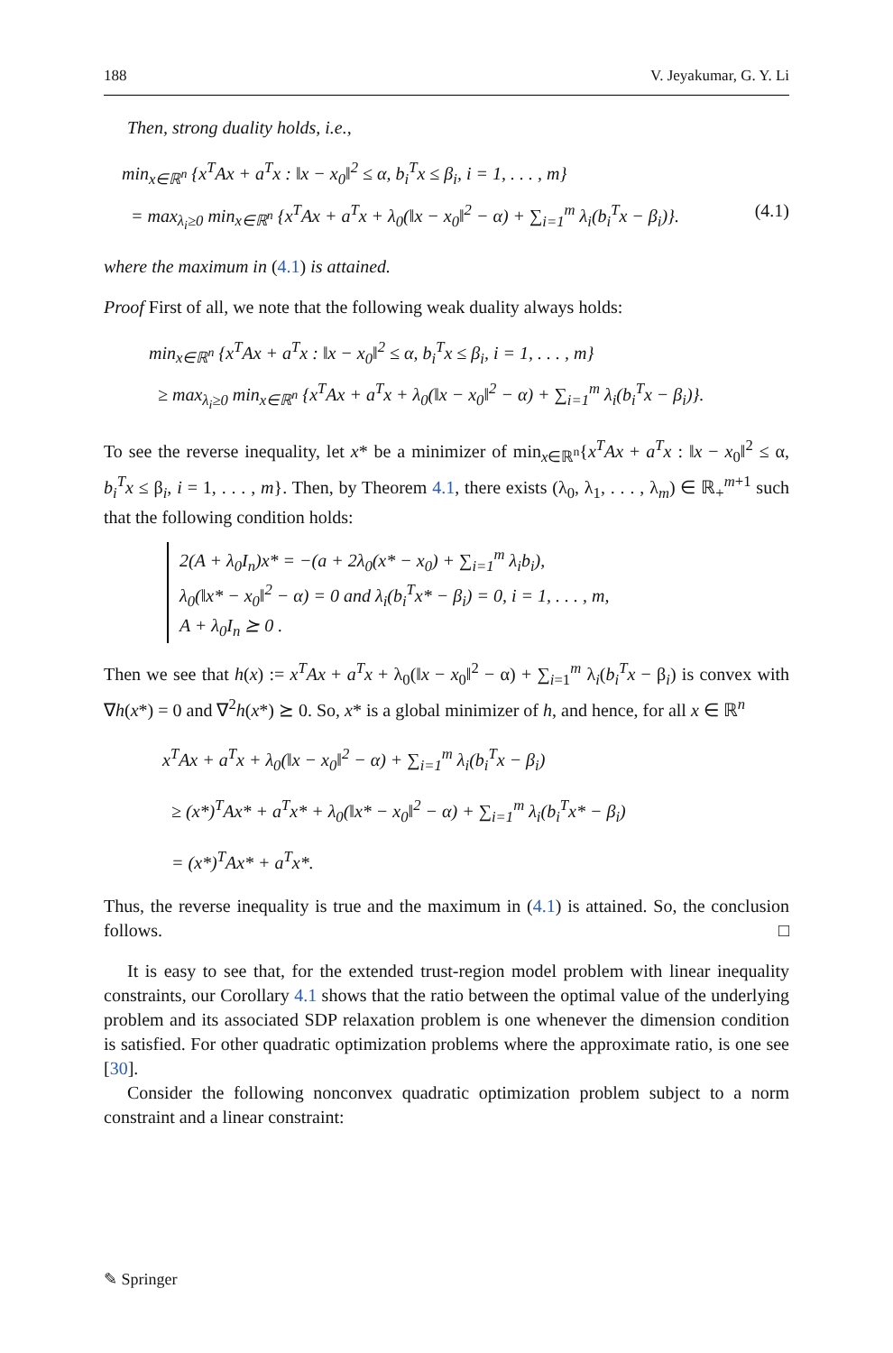188 V. Jeyakumar, G. Y. Li
Then, strong duality holds, i.e.,
min<sub>x∈ℝ<sup>n</sup></sub> {x<sup>T</sup>Ax + a<sup>T</sup>x : ‖x − x<sub>0</sub>‖<sup>2</sup> ≤ α, b<sub>i</sub><sup>T</sup>x ≤ β<sub>i</sub>, i = 1, . . . , m}
= max<sub>λ<sub>i</sub>≥0</sub> min<sub>x∈ℝ<sup>n</sup></sub> {x<sup>T</sup>Ax + a<sup>T</sup>x + λ<sub>0</sub>(‖x − x<sub>0</sub>‖<sup>2</sup> − α) + ∑<sub>i=1</sub><sup>m</sup> λ<sub>i</sub>(b<sub>i</sub><sup>T</sup>x − β<sub>i</sub>)}. (4.1)
where the maximum in (4.1) is attained.
Proof First of all, we note that the following weak duality always holds:
min<sub>x∈ℝ<sup>n</sup></sub> {x<sup>T</sup>Ax + a<sup>T</sup>x : ‖x − x<sub>0</sub>‖<sup>2</sup> ≤ α, b<sub>i</sub><sup>T</sup>x ≤ β<sub>i</sub>, i = 1, . . . , m}
≥ max<sub>λ<sub>i</sub>≥0</sub> min<sub>x∈ℝ<sup>n</sup></sub> {x<sup>T</sup>Ax + a<sup>T</sup>x + λ<sub>0</sub>(‖x − x<sub>0</sub>‖<sup>2</sup> − α) + ∑<sub>i=1</sub><sup>m</sup> λ<sub>i</sub>(b<sub>i</sub><sup>T</sup>x − β<sub>i</sub>)}.
To see the reverse inequality, let x* be a minimizer of min<sub>x∈ℝ<sup>n</sup></sub>{x<sup>T</sup>Ax + a<sup>T</sup>x : ‖x − x<sub>0</sub>‖<sup>2</sup> ≤ α, b<sub>i</sub><sup>T</sup>x ≤ β<sub>i</sub>, i = 1, . . . , m}. Then, by Theorem 4.1, there exists (λ<sub>0</sub>, λ<sub>1</sub>, . . . , λ<sub>m</sub>) ∈ ℝ<sub>+</sub><sup>m+1</sup> such that the following condition holds:
2(A + λ<sub>0</sub>I<sub>n</sub>)x* = −(a + 2λ<sub>0</sub>(x* − x<sub>0</sub>) + ∑<sub>i=1</sub><sup>m</sup> λ<sub>i</sub>b<sub>i</sub>),
λ<sub>0</sub>(‖x* − x<sub>0</sub>‖<sup>2</sup> − α) = 0 and λ<sub>i</sub>(b<sub>i</sub><sup>T</sup>x* − β<sub>i</sub>) = 0, i = 1, . . . , m,
A + λ<sub>0</sub>I<sub>n</sub> ⪰ 0 .
Then we see that h(x) := x<sup>T</sup>Ax + a<sup>T</sup>x + λ<sub>0</sub>(‖x − x<sub>0</sub>‖<sup>2</sup> − α) + ∑<sub>i=1</sub><sup>m</sup> λ<sub>i</sub>(b<sub>i</sub><sup>T</sup>x − β<sub>i</sub>) is convex with ∇h(x*) = 0 and ∇<sup>2</sup>h(x*) ⪰ 0. So, x* is a global minimizer of h, and hence, for all x ∈ ℝ<sup>n</sup>
x<sup>T</sup>Ax + a<sup>T</sup>x + λ<sub>0</sub>(‖x − x<sub>0</sub>‖<sup>2</sup> − α) + ∑<sub>i=1</sub><sup>m</sup> λ<sub>i</sub>(b<sub>i</sub><sup>T</sup>x − β<sub>i</sub>)
≥ (x*)<sup>T</sup>Ax* + a<sup>T</sup>x* + λ<sub>0</sub>(‖x* − x<sub>0</sub>‖<sup>2</sup> − α) + ∑<sub>i=1</sub><sup>m</sup> λ<sub>i</sub>(b<sub>i</sub><sup>T</sup>x* − β<sub>i</sub>)
= (x*)<sup>T</sup>Ax* + a<sup>T</sup>x*.
Thus, the reverse inequality is true and the maximum in (4.1) is attained. So, the conclusion follows. □
It is easy to see that, for the extended trust-region model problem with linear inequality constraints, our Corollary 4.1 shows that the ratio between the optimal value of the underlying problem and its associated SDP relaxation problem is one whenever the dimension condition is satisfied. For other quadratic optimization problems where the approximate ratio, is one see [30].
Consider the following nonconvex quadratic optimization problem subject to a norm constraint and a linear constraint:
✎ Springer